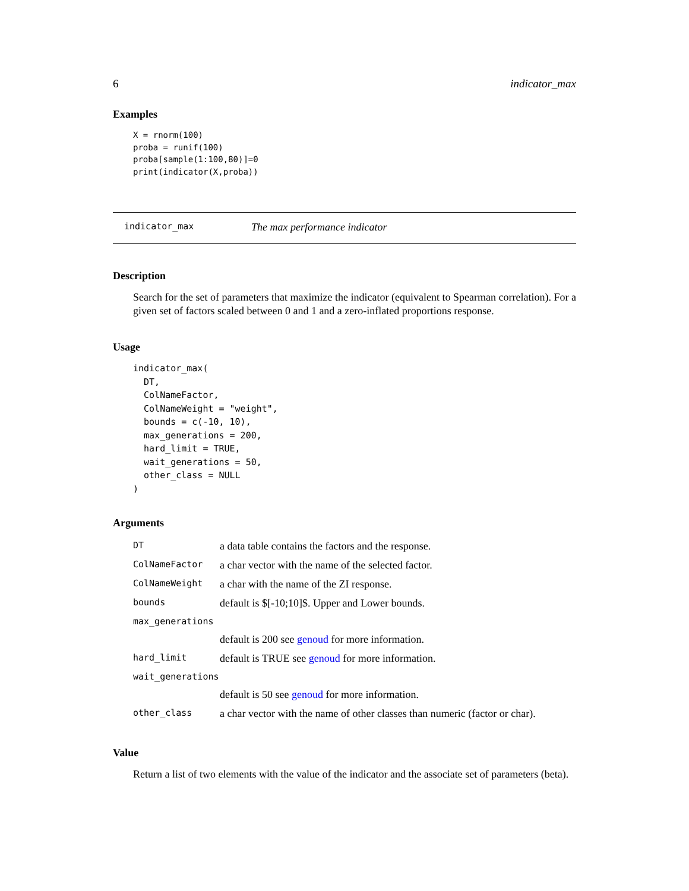6 indicator_max
Examples
X = rnorm(100)
proba = runif(100)
proba[sample(1:100,80)]=0
print(indicator(X,proba))
indicator_max The max performance indicator
Description
Search for the set of parameters that maximize the indicator (equivalent to Spearman correlation). For a given set of factors scaled between 0 and 1 and a zero-inflated proportions response.
Usage
indicator_max(
  DT,
  ColNameFactor,
  ColNameWeight = "weight",
  bounds = c(-10, 10),
  max_generations = 200,
  hard_limit = TRUE,
  wait_generations = 50,
  other_class = NULL
)
Arguments
| DT | a data table contains the factors and the response. |
| ColNameFactor | a char vector with the name of the selected factor. |
| ColNameWeight | a char with the name of the ZI response. |
| bounds | default is $[-10;10]$. Upper and Lower bounds. |
| max_generations | |
| | default is 200 see genoud for more information. |
| hard_limit | default is TRUE see genoud for more information. |
| wait_generations | |
| | default is 50 see genoud for more information. |
| other_class | a char vector with the name of other classes than numeric (factor or char). |
Value
Return a list of two elements with the value of the indicator and the associate set of parameters (beta).